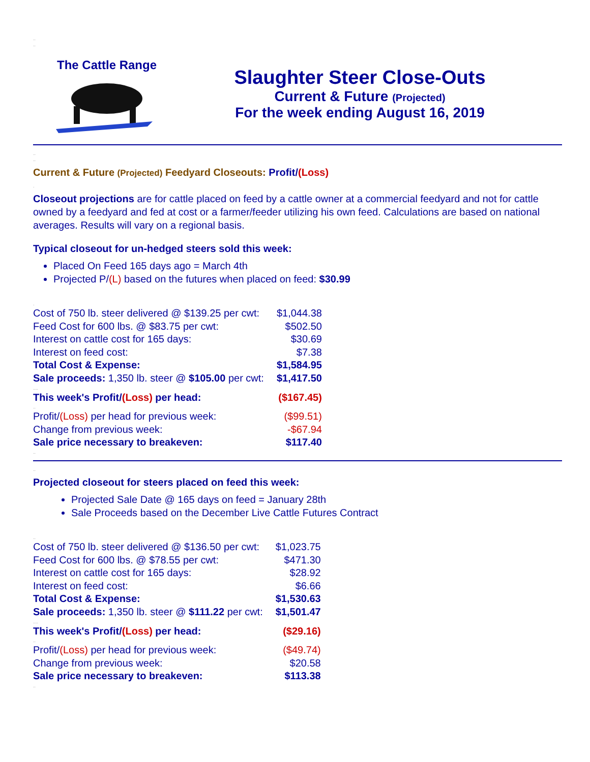..
..
The Cattle Range
Slaughter Steer Close-Outs
Current & Future (Projected)
For the week ending August 16, 2019
..
..
Current & Future (Projected) Feedyard Closeouts: Profit/(Loss)
.
Closeout projections are for cattle placed on feed by a cattle owner at a commercial feedyard and not for cattle owned by a feedyard and fed at cost or a farmer/feeder utilizing his own feed. Calculations are based on national averages. Results will vary on a regional basis.
Typical closeout for un-hedged steers sold this week:
Placed On Feed 165 days ago = March 4th
Projected P/(L) based on the futures when placed on feed: $30.99
.
| Cost of 750 lb. steer delivered @ $139.25 per cwt: | $1,044.38 |
| Feed Cost for 600 lbs. @ $83.75 per cwt: | $502.50 |
| Interest on cattle cost for 165 days: | $30.69 |
| Interest on feed cost: | $7.38 |
| Total Cost & Expense: | $1,584.95 |
| Sale proceeds: 1,350 lb. steer @ $105.00 per cwt: | $1,417.50 |
| .... | |
| This week's Profit/ (Loss) per head: | ($167.45) |
| .. | |
| Profit/ (Loss) per head for previous week: | ($99.51) |
| Change from previous week: | -$67.94 |
| Sale price necessary to breakeven: | $117.40 |
| .. | |
..
Projected closeout for steers placed on feed this week:
Projected Sale Date @ 165 days on feed = January 28th
Sale Proceeds based on the December Live Cattle Futures Contract
..
| Cost of 750 lb. steer delivered @ $136.50 per cwt: | $1,023.75 |
| Feed Cost for 600 lbs. @ $78.55 per cwt: | $471.30 |
| Interest on cattle cost for 165 days: | $28.92 |
| Interest on feed cost: | $6.66 |
| Total Cost & Expense: | $1,530.63 |
| Sale proceeds: 1,350 lb. steer @ $111.22 per cwt: | $1,501.47 |
| .... | |
| This week's Profit/ (Loss) per head: | ($29.16) |
| .. | |
| Profit/ (Loss) per head for previous week: | ($49.74) |
| Change from previous week: | $20.58 |
| Sale price necessary to breakeven: | $113.38 |
| .. | |